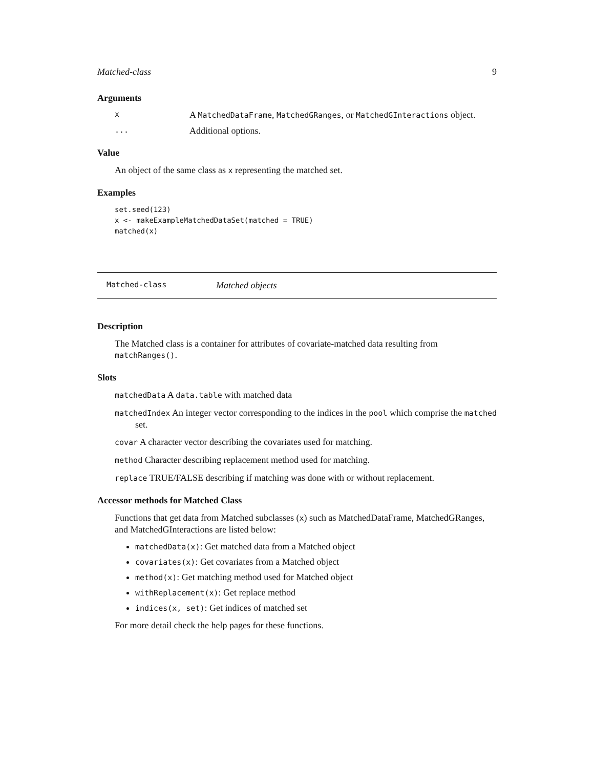Matched-class 9
Arguments
x A MatchedDataFrame, MatchedGRanges, or MatchedGInteractions object.
... Additional options.
Value
An object of the same class as x representing the matched set.
Examples
set.seed(123)
x <- makeExampleMatchedDataSet(matched = TRUE)
matched(x)
Matched-class Matched objects
Description
The Matched class is a container for attributes of covariate-matched data resulting from matchRanges().
Slots
matchedData A data.table with matched data
matchedIndex An integer vector corresponding to the indices in the pool which comprise the matched set.
covar A character vector describing the covariates used for matching.
method Character describing replacement method used for matching.
replace TRUE/FALSE describing if matching was done with or without replacement.
Accessor methods for Matched Class
Functions that get data from Matched subclasses (x) such as MatchedDataFrame, MatchedGRanges, and MatchedGInteractions are listed below:
matchedData(x): Get matched data from a Matched object
covariates(x): Get covariates from a Matched object
method(x): Get matching method used for Matched object
withReplacement(x): Get replace method
indices(x, set): Get indices of matched set
For more detail check the help pages for these functions.